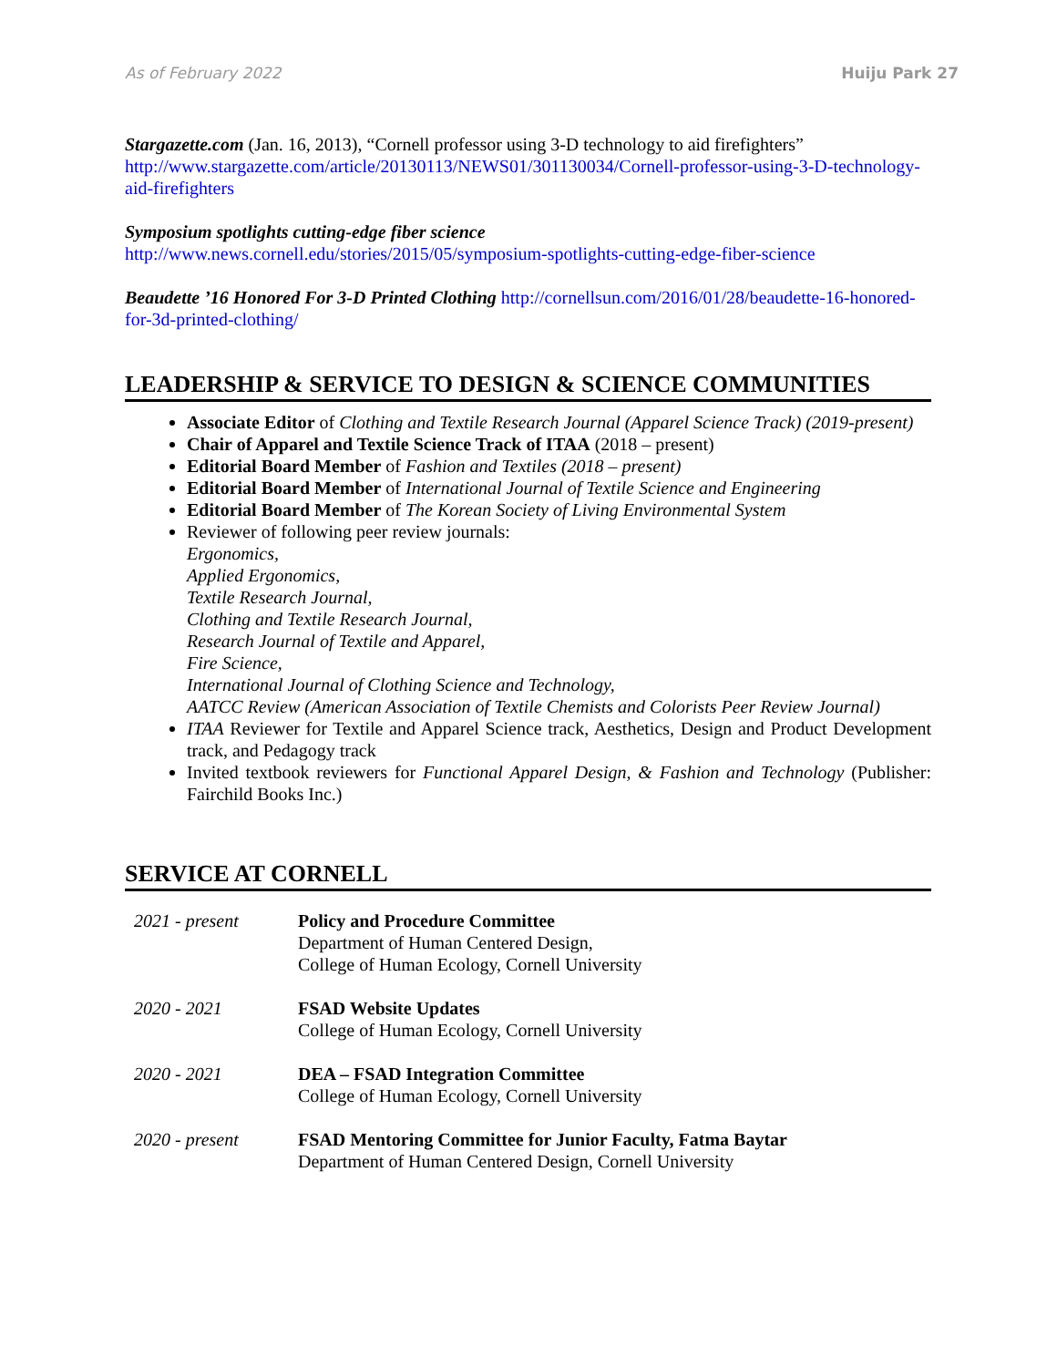As of February 2022 Huiju Park 27
Stargazette.com (Jan. 16, 2013), “Cornell professor using 3-D technology to aid firefighters” http://www.stargazette.com/article/20130113/NEWS01/301130034/Cornell-professor-using-3-D-technology-aid-firefighters
Symposium spotlights cutting-edge fiber science
http://www.news.cornell.edu/stories/2015/05/symposium-spotlights-cutting-edge-fiber-science
Beaudette ’16 Honored For 3-D Printed Clothing http://cornellsun.com/2016/01/28/beaudette-16-honored-for-3d-printed-clothing/
LEADERSHIP & SERVICE TO DESIGN & SCIENCE COMMUNITIES
Associate Editor of Clothing and Textile Research Journal (Apparel Science Track) (2019-present)
Chair of Apparel and Textile Science Track of ITAA (2018 – present)
Editorial Board Member of Fashion and Textiles (2018 – present)
Editorial Board Member of International Journal of Textile Science and Engineering
Editorial Board Member of The Korean Society of Living Environmental System
Reviewer of following peer review journals:
Ergonomics,
Applied Ergonomics,
Textile Research Journal,
Clothing and Textile Research Journal,
Research Journal of Textile and Apparel,
Fire Science,
International Journal of Clothing Science and Technology,
AATCC Review (American Association of Textile Chemists and Colorists Peer Review Journal)
ITAA Reviewer for Textile and Apparel Science track, Aesthetics, Design and Product Development track, and Pedagogy track
Invited textbook reviewers for Functional Apparel Design, & Fashion and Technology (Publisher: Fairchild Books Inc.)
SERVICE AT CORNELL
2021 - present Policy and Procedure Committee
Department of Human Centered Design,
College of Human Ecology, Cornell University
2020 - 2021 FSAD Website Updates
College of Human Ecology, Cornell University
2020 - 2021 DEA – FSAD Integration Committee
College of Human Ecology, Cornell University
2020 - present FSAD Mentoring Committee for Junior Faculty, Fatma Baytar
Department of Human Centered Design, Cornell University